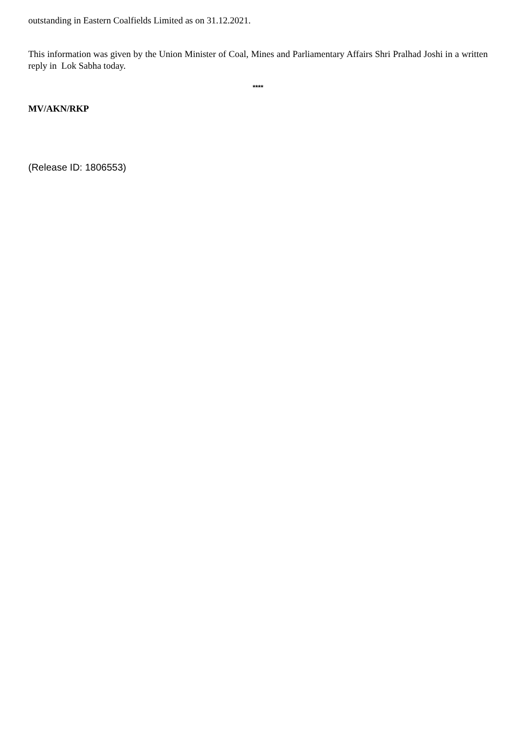outstanding in Eastern Coalfields Limited as on 31.12.2021.
This information was given by the Union Minister of Coal, Mines and Parliamentary Affairs Shri Pralhad Joshi in a written reply in Lok Sabha today.
****
MV/AKN/RKP
(Release ID: 1806553)